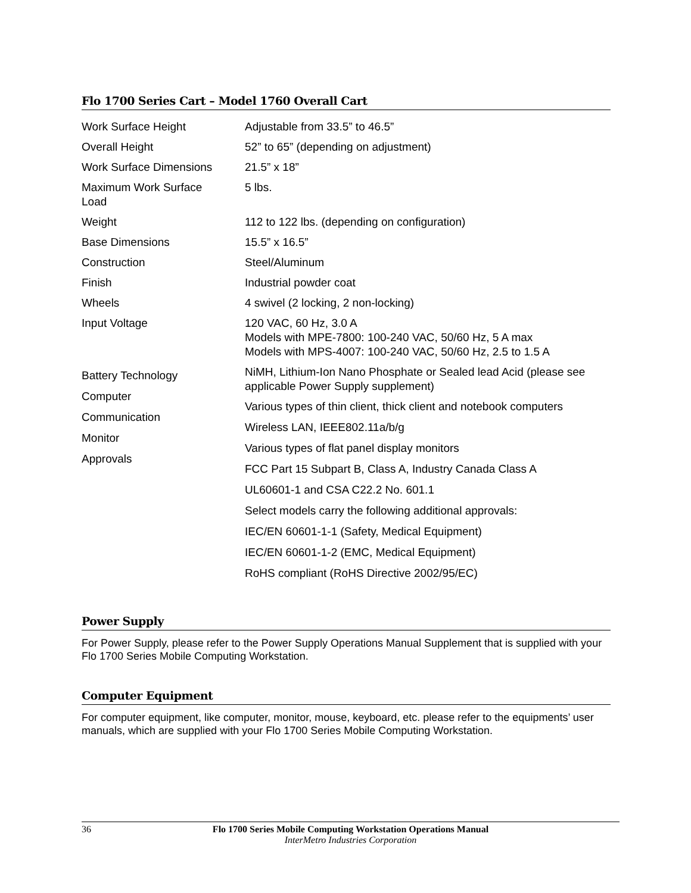Flo 1700 Series Cart – Model 1760 Overall Cart
| Work Surface Height | Adjustable from 33.5” to 46.5” |
| Overall Height | 52” to 65” (depending on adjustment) |
| Work Surface Dimensions | 21.5” x 18” |
| Maximum Work Surface Load | 5 lbs. |
| Weight | 112 to 122 lbs. (depending on configuration) |
| Base Dimensions | 15.5” x 16.5” |
| Construction | Steel/Aluminum |
| Finish | Industrial powder coat |
| Wheels | 4 swivel (2 locking, 2 non-locking) |
| Input Voltage | 120 VAC, 60 Hz, 3.0 A Models with MPE-7800: 100-240 VAC, 50/60 Hz, 5 A max Models with MPS-4007: 100-240 VAC, 50/60 Hz, 2.5 to 1.5 A |
| Battery Technology Computer Communication Monitor Approvals | NiMH, Lithium-Ion Nano Phosphate or Sealed lead Acid (please see applicable Power Supply supplement) Various types of thin client, thick client and notebook computers Wireless LAN, IEEE802.11a/b/g Various types of flat panel display monitors FCC Part 15 Subpart B, Class A, Industry Canada Class A UL60601-1 and CSA C22.2 No. 601.1 Select models carry the following additional approvals: IEC/EN 60601-1-1 (Safety, Medical Equipment) IEC/EN 60601-1-2 (EMC, Medical Equipment) RoHS compliant (RoHS Directive 2002/95/EC) |
Power Supply
For Power Supply, please refer to the Power Supply Operations Manual Supplement that is supplied with your Flo 1700 Series Mobile Computing Workstation.
Computer Equipment
For computer equipment, like computer, monitor, mouse, keyboard, etc. please refer to the equipments’ user manuals, which are supplied with your Flo 1700 Series Mobile Computing Workstation.
36
Flo 1700 Series Mobile Computing Workstation Operations Manual
InterMetro Industries Corporation